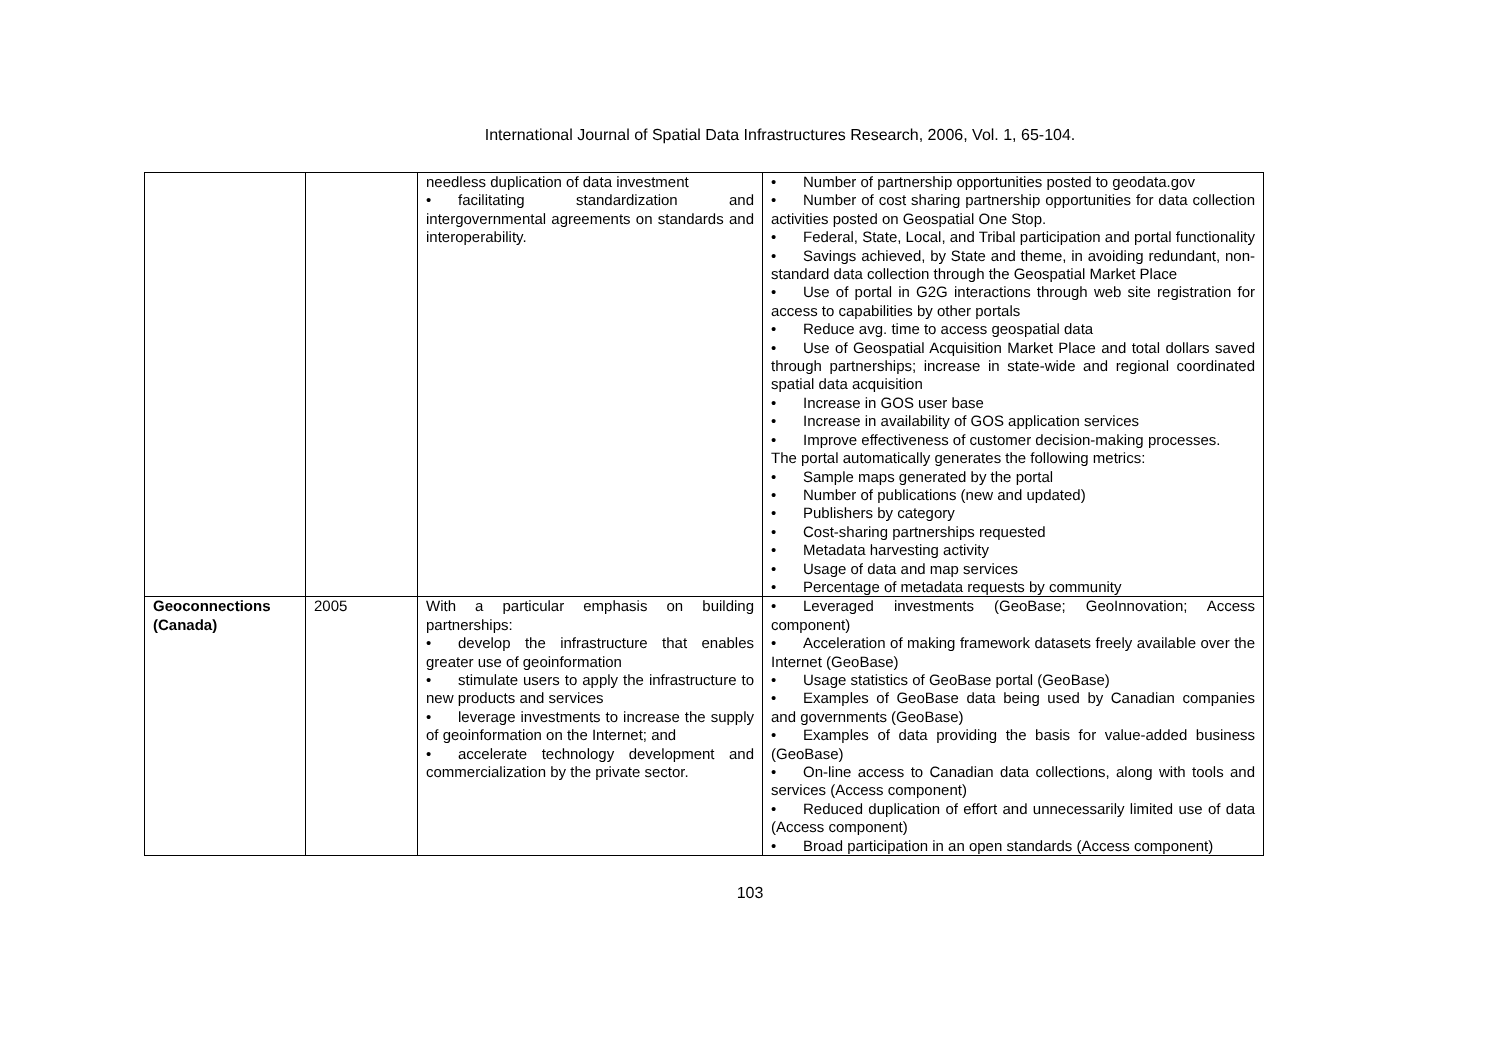International Journal of Spatial Data Infrastructures Research, 2006, Vol. 1, 65-104.
| | | needless duplication of data investment • facilitating standardization and intergovernmental agreements on standards and interoperability. | • Number of partnership opportunities posted to geodata.gov • Number of cost sharing partnership opportunities for data collection activities posted on Geospatial One Stop. • Federal, State, Local, and Tribal participation and portal functionality • Savings achieved, by State and theme, in avoiding redundant, non-standard data collection through the Geospatial Market Place • Use of portal in G2G interactions through web site registration for access to capabilities by other portals • Reduce avg. time to access geospatial data • Use of Geospatial Acquisition Market Place and total dollars saved through partnerships; increase in state-wide and regional coordinated spatial data acquisition • Increase in GOS user base • Increase in availability of GOS application services • Improve effectiveness of customer decision-making processes. The portal automatically generates the following metrics: • Sample maps generated by the portal • Number of publications (new and updated) • Publishers by category • Cost-sharing partnerships requested • Metadata harvesting activity • Usage of data and map services • Percentage of metadata requests by community |
| Geoconnections (Canada) | 2005 | With a particular emphasis on building partnerships: • develop the infrastructure that enables greater use of geoinformation • stimulate users to apply the infrastructure to new products and services • leverage investments to increase the supply of geoinformation on the Internet; and • accelerate technology development and commercialization by the private sector. | • Leveraged investments (GeoBase; GeoInnovation; Access component) • Acceleration of making framework datasets freely available over the Internet (GeoBase) • Usage statistics of GeoBase portal (GeoBase) • Examples of GeoBase data being used by Canadian companies and governments (GeoBase) • Examples of data providing the basis for value-added business (GeoBase) • On-line access to Canadian data collections, along with tools and services (Access component) • Reduced duplication of effort and unnecessarily limited use of data (Access component) • Broad participation in an open standards (Access component) |
103